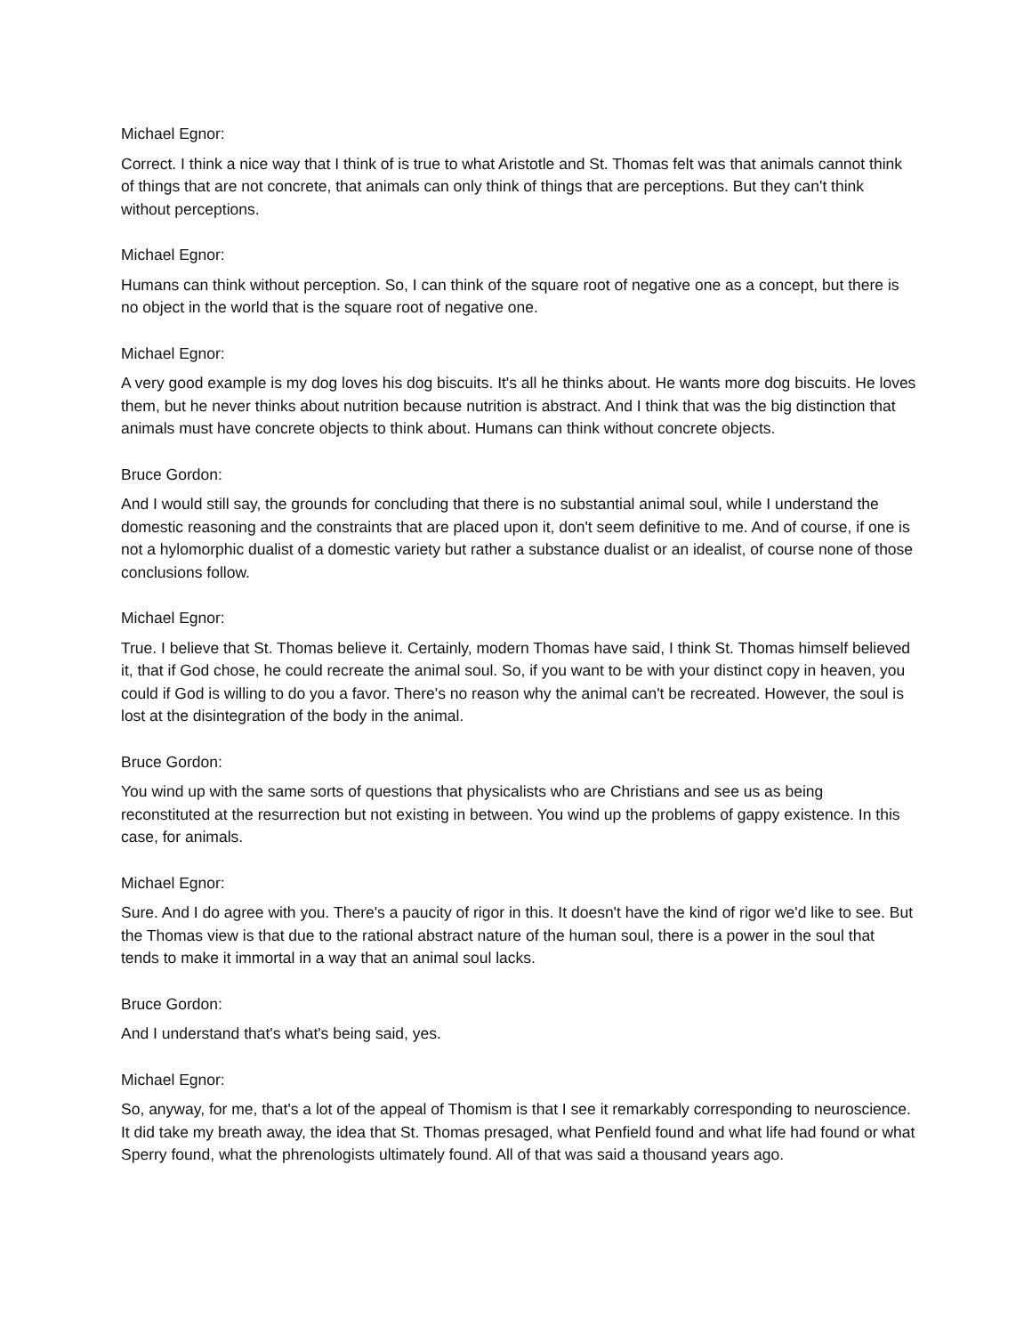Michael Egnor:
Correct. I think a nice way that I think of is true to what Aristotle and St. Thomas felt was that animals cannot think of things that are not concrete, that animals can only think of things that are perceptions. But they can't think without perceptions.
Michael Egnor:
Humans can think without perception. So, I can think of the square root of negative one as a concept, but there is no object in the world that is the square root of negative one.
Michael Egnor:
A very good example is my dog loves his dog biscuits. It's all he thinks about. He wants more dog biscuits. He loves them, but he never thinks about nutrition because nutrition is abstract. And I think that was the big distinction that animals must have concrete objects to think about. Humans can think without concrete objects.
Bruce Gordon:
And I would still say, the grounds for concluding that there is no substantial animal soul, while I understand the domestic reasoning and the constraints that are placed upon it, don't seem definitive to me. And of course, if one is not a hylomorphic dualist of a domestic variety but rather a substance dualist or an idealist, of course none of those conclusions follow.
Michael Egnor:
True. I believe that St. Thomas believe it. Certainly, modern Thomas have said, I think St. Thomas himself believed it, that if God chose, he could recreate the animal soul. So, if you want to be with your distinct copy in heaven, you could if God is willing to do you a favor. There's no reason why the animal can't be recreated. However, the soul is lost at the disintegration of the body in the animal.
Bruce Gordon:
You wind up with the same sorts of questions that physicalists who are Christians and see us as being reconstituted at the resurrection but not existing in between. You wind up the problems of gappy existence. In this case, for animals.
Michael Egnor:
Sure. And I do agree with you. There's a paucity of rigor in this. It doesn't have the kind of rigor we'd like to see. But the Thomas view is that due to the rational abstract nature of the human soul, there is a power in the soul that tends to make it immortal in a way that an animal soul lacks.
Bruce Gordon:
And I understand that's what's being said, yes.
Michael Egnor:
So, anyway, for me, that's a lot of the appeal of Thomism is that I see it remarkably corresponding to neuroscience. It did take my breath away, the idea that St. Thomas presaged, what Penfield found and what life had found or what Sperry found, what the phrenologists ultimately found. All of that was said a thousand years ago.